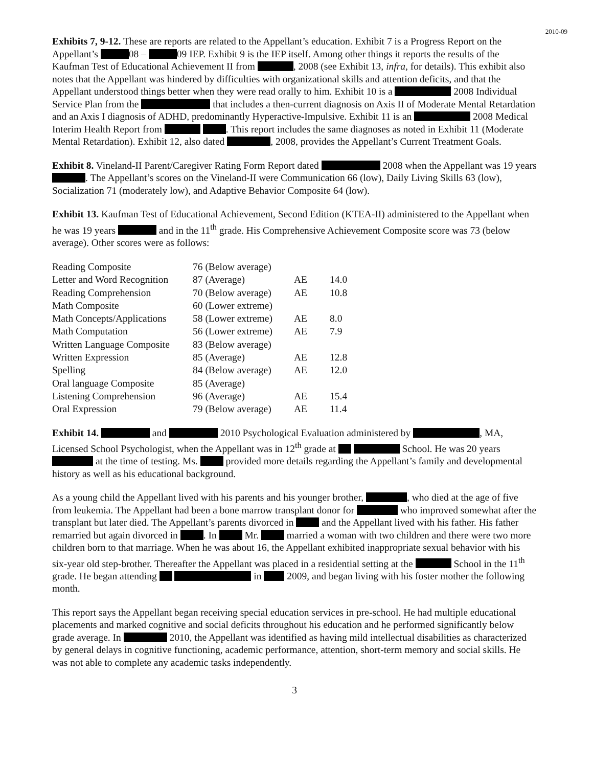2010-09
Exhibits 7, 9-12. These are reports are related to the Appellant’s education. Exhibit 7 is a Progress Report on the Appellant’s 08 – 09 IEP. Exhibit 9 is the IEP itself. Among other things it reports the results of the Kaufman Test of Educational Achievement II from , 2008 (see Exhibit 13, infra, for details). This exhibit also notes that the Appellant was hindered by difficulties with organizational skills and attention deficits, and that the Appellant understood things better when they were read orally to him. Exhibit 10 is a 2008 Individual Service Plan from the that includes a then-current diagnosis on Axis II of Moderate Mental Retardation and an Axis I diagnosis of ADHD, predominantly Hyperactive-Impulsive. Exhibit 11 is an 2008 Medical Interim Health Report from . This report includes the same diagnoses as noted in Exhibit 11 (Moderate Mental Retardation). Exhibit 12, also dated , 2008, provides the Appellant’s Current Treatment Goals.
Exhibit 8. Vineland-II Parent/Caregiver Rating Form Report dated 2008 when the Appellant was 19 years . The Appellant’s scores on the Vineland-II were Communication 66 (low), Daily Living Skills 63 (low), Socialization 71 (moderately low), and Adaptive Behavior Composite 64 (low).
Exhibit 13. Kaufman Test of Educational Achievement, Second Edition (KTEA-II) administered to the Appellant when he was 19 years and in the 11<sup>th</sup> grade. His Comprehensive Achievement Composite score was 73 (below average). Other scores were as follows:
| Reading Composite | 76 (Below average) | | |
| Letter and Word Recognition | 87 (Average) | AE | 14.0 |
| Reading Comprehension | 70 (Below average) | AE | 10.8 |
| Math Composite | 60 (Lower extreme) | | |
| Math Concepts/Applications | 58 (Lower extreme) | AE | 8.0 |
| Math Computation | 56 (Lower extreme) | AE | 7.9 |
| Written Language Composite | 83 (Below average) | | |
| Written Expression | 85 (Average) | AE | 12.8 |
| Spelling | 84 (Below average) | AE | 12.0 |
| Oral language Composite | 85 (Average) | | |
| Listening Comprehension | 96 (Average) | AE | 15.4 |
| Oral Expression | 79 (Below average) | AE | 11.4 |
Exhibit 14. and 2010 Psychological Evaluation administered by , MA, Licensed School Psychologist, when the Appellant was in 12<sup>th</sup> grade at School. He was 20 years at the time of testing. Ms. provided more details regarding the Appellant’s family and developmental history as well as his educational background.
As a young child the Appellant lived with his parents and his younger brother, , who died at the age of five from leukemia. The Appellant had been a bone marrow transplant donor for who improved somewhat after the transplant but later died. The Appellant’s parents divorced in and the Appellant lived with his father. His father remarried but again divorced in . In Mr. married a woman with two children and there were two more children born to that marriage. When he was about 16, the Appellant exhibited inappropriate sexual behavior with his six-year old step-brother. Thereafter the Appellant was placed in a residential setting at the School in the 11<sup>th</sup> grade. He began attending in 2009, and began living with his foster mother the following month.
This report says the Appellant began receiving special education services in pre-school. He had multiple educational placements and marked cognitive and social deficits throughout his education and he performed significantly below grade average. In 2010, the Appellant was identified as having mild intellectual disabilities as characterized by general delays in cognitive functioning, academic performance, attention, short-term memory and social skills. He was not able to complete any academic tasks independently.
3